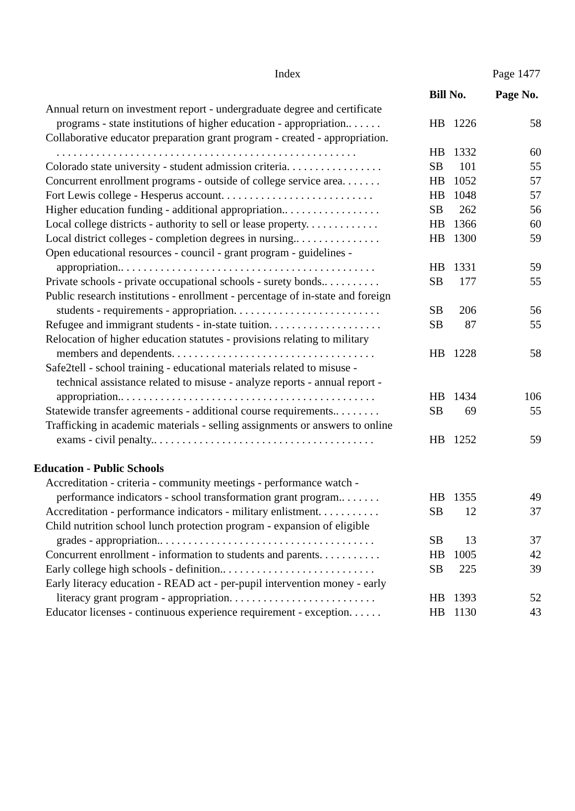Index Page 1477
| | Bill No. | | Page No. |
| --- | --- | --- | --- |
| Annual return on investment report - undergraduate degree and certificate programs - state institutions of higher education - appropriation.. . . . . . | HB | 1226 | 58 |
| Collaborative educator preparation grant program - created - appropriation. . . . . . . . . . . . . . . . . . . . . . . . . . . . . . . . . . . . . . . . . . . . . . . . . . . . . . | HB | 1332 | 60 |
| Colorado state university - student admission criteria. . . . . . . . . . . . . . . . . | SB | 101 | 55 |
| Concurrent enrollment programs - outside of college service area. . . . . . . | HB | 1052 | 57 |
| Fort Lewis college - Hesperus account. . . . . . . . . . . . . . . . . . . . . . . . . . . | HB | 1048 | 57 |
| Higher education funding - additional appropriation.. . . . . . . . . . . . . . . . . | SB | 262 | 56 |
| Local college districts - authority to sell or lease property. . . . . . . . . . . . . | HB | 1366 | 60 |
| Local district colleges - completion degrees in nursing.. . . . . . . . . . . . . . . | HB | 1300 | 59 |
| Open educational resources - council - grant program - guidelines - appropriation.. . . . . . . . . . . . . . . . . . . . . . . . . . . . . . . . . . . . . . . . . . . . . | HB | 1331 | 59 |
| Private schools - private occupational schools - surety bonds.. . . . . . . . . . | SB | 177 | 55 |
| Public research institutions - enrollment - percentage of in-state and foreign students - requirements - appropriation. . . . . . . . . . . . . . . . . . . . . . . . . . | SB | 206 | 56 |
| Refugee and immigrant students - in-state tuition. . . . . . . . . . . . . . . . . . . . | SB | 87 | 55 |
| Relocation of higher education statutes - provisions relating to military members and dependents. . . . . . . . . . . . . . . . . . . . . . . . . . . . . . . . . . . . | HB | 1228 | 58 |
| Safe2tell - school training - educational materials related to misuse - technical assistance related to misuse - analyze reports - annual report - appropriation.. . . . . . . . . . . . . . . . . . . . . . . . . . . . . . . . . . . . . . . . . . . . . | HB | 1434 | 106 |
| Statewide transfer agreements - additional course requirements.. . . . . . . . | SB | 69 | 55 |
| Trafficking in academic materials - selling assignments or answers to online exams - civil penalty.. . . . . . . . . . . . . . . . . . . . . . . . . . . . . . . . . . . . . . . | HB | 1252 | 59 |
| Education - Public Schools | | | |
| Accreditation - criteria - community meetings - performance watch - performance indicators - school transformation grant program.. . . . . . . | HB | 1355 | 49 |
| Accreditation - performance indicators - military enlistment. . . . . . . . . . . | SB | 12 | 37 |
| Child nutrition school lunch protection program - expansion of eligible grades - appropriation.. . . . . . . . . . . . . . . . . . . . . . . . . . . . . . . . . . . . . . | SB | 13 | 37 |
| Concurrent enrollment - information to students and parents. . . . . . . . . . . | HB | 1005 | 42 |
| Early college high schools - definition.. . . . . . . . . . . . . . . . . . . . . . . . . . . | SB | 225 | 39 |
| Early literacy education - READ act - per-pupil intervention money - early literacy grant program - appropriation. . . . . . . . . . . . . . . . . . . . . . . . . . | HB | 1393 | 52 |
| Educator licenses - continuous experience requirement - exception. . . . . . | HB | 1130 | 43 |